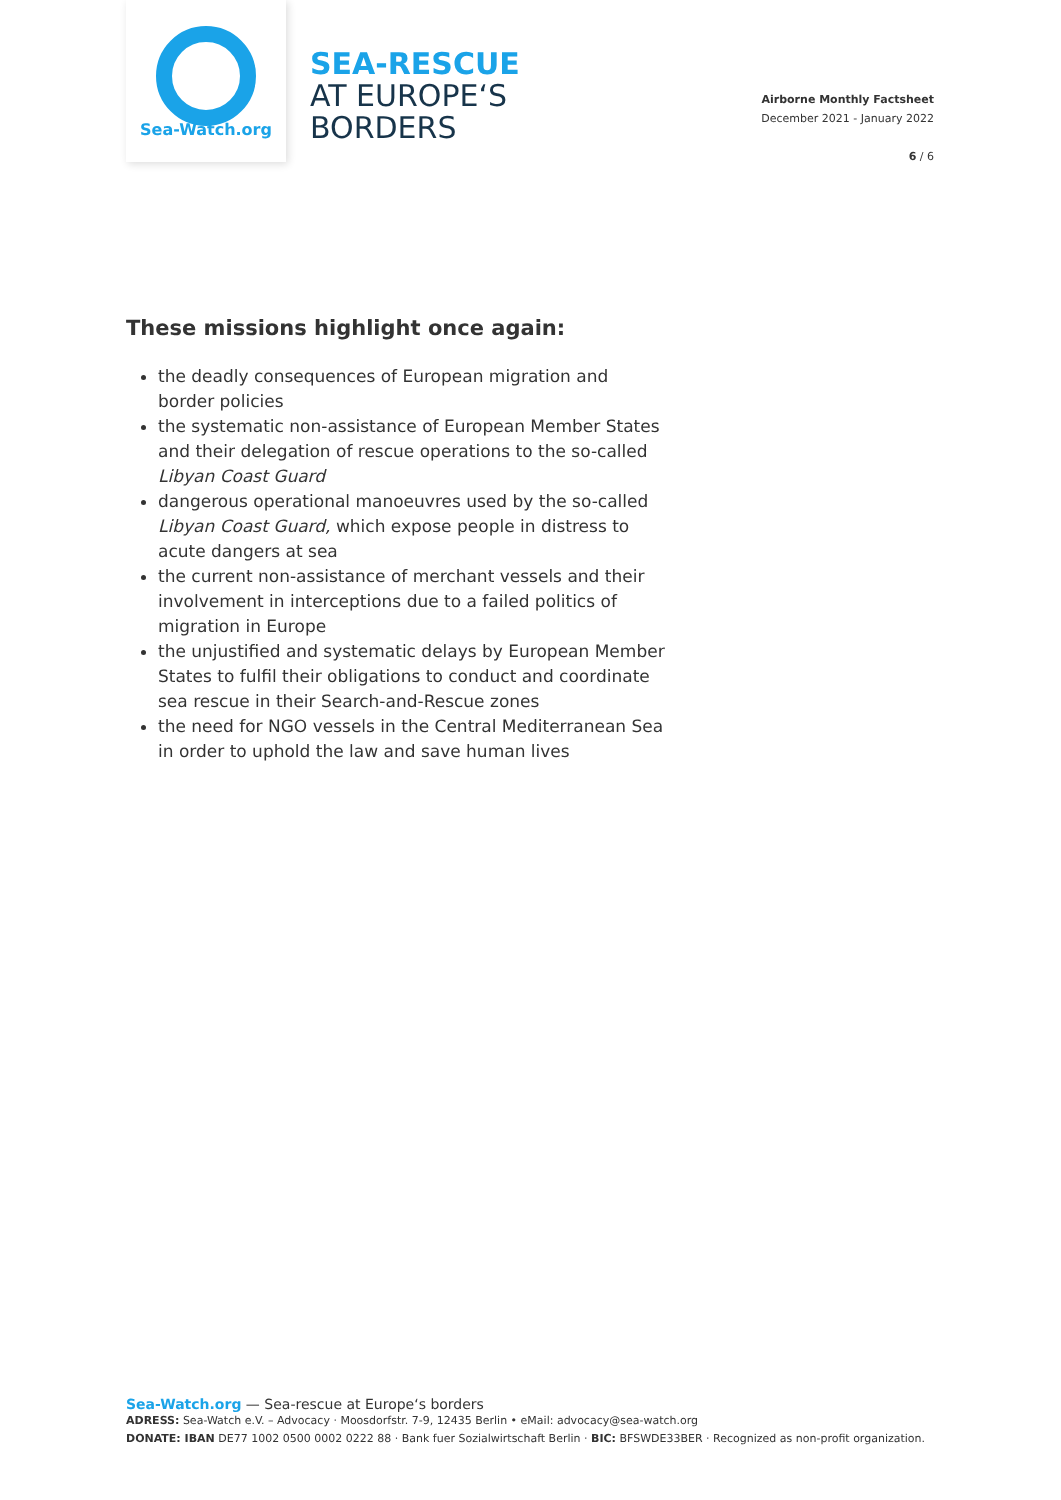Sea-Watch.org
SEA-RESCUE
AT EUROPE‘S
BORDERS
Airborne Monthly Factsheet
December 2021 - January 2022
6 / 6
These missions highlight once again:
the deadly consequences of European migration and border policies
the systematic non-assistance of European Member States and their delegation of rescue operations to the so-called Libyan Coast Guard
dangerous operational manoeuvres used by the so-called Libyan Coast Guard, which expose people in distress to acute dangers at sea
the current non-assistance of merchant vessels and their involvement in interceptions due to a failed politics of migration in Europe
the unjustified and systematic delays by European Member States to fulfil their obligations to conduct and coordinate sea rescue in their Search-and-Rescue zones
the need for NGO vessels in the Central Mediterranean Sea in order to uphold the law and save human lives
Sea-Watch.org — Sea-rescue at Europe‘s borders
ADRESS: Sea-Watch e.V. – Advocacy · Moosdorfstr. 7-9, 12435 Berlin • eMail: advocacy@sea-watch.org
DONATE: IBAN DE77 1002 0500 0002 0222 88 · Bank fuer Sozialwirtschaft Berlin · BIC: BFSWDE33BER · Recognized as non-profit organization.